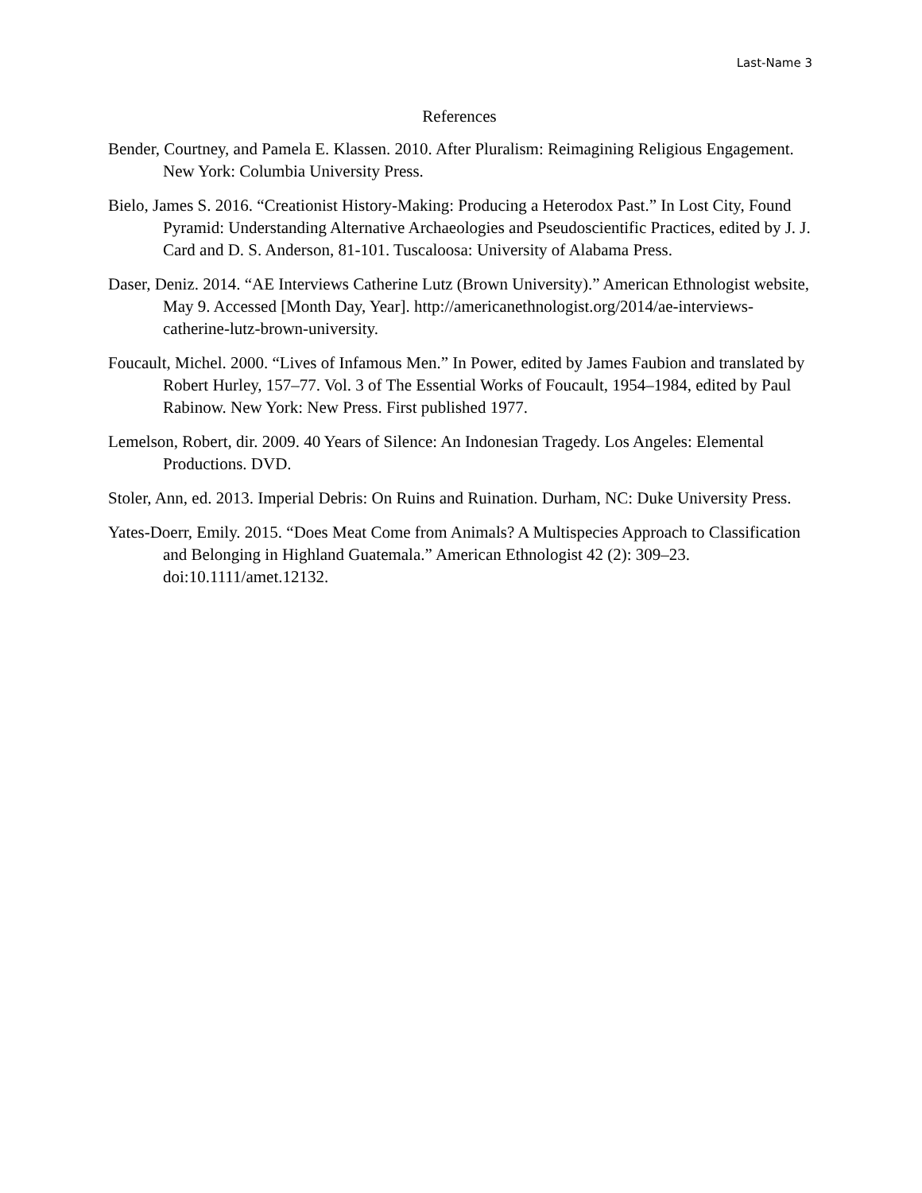Last-Name 3
References
Bender, Courtney, and Pamela E. Klassen. 2010. After Pluralism: Reimagining Religious Engagement. New York: Columbia University Press.
Bielo, James S. 2016. “Creationist History-Making: Producing a Heterodox Past.” In Lost City, Found Pyramid: Understanding Alternative Archaeologies and Pseudoscientific Practices, edited by J. J. Card and D. S. Anderson, 81-101. Tuscaloosa: University of Alabama Press.
Daser, Deniz. 2014. “AE Interviews Catherine Lutz (Brown University).” American Ethnologist website, May 9. Accessed [Month Day, Year]. http://americanethnologist.org/2014/ae-interviews-catherine-lutz-brown-university.
Foucault, Michel. 2000. “Lives of Infamous Men.” In Power, edited by James Faubion and translated by Robert Hurley, 157–77. Vol. 3 of The Essential Works of Foucault, 1954–1984, edited by Paul Rabinow. New York: New Press. First published 1977.
Lemelson, Robert, dir. 2009. 40 Years of Silence: An Indonesian Tragedy. Los Angeles: Elemental Productions. DVD.
Stoler, Ann, ed. 2013. Imperial Debris: On Ruins and Ruination. Durham, NC: Duke University Press.
Yates-Doerr, Emily. 2015. “Does Meat Come from Animals? A Multispecies Approach to Classification and Belonging in Highland Guatemala.” American Ethnologist 42 (2): 309–23. doi:10.1111/amet.12132.